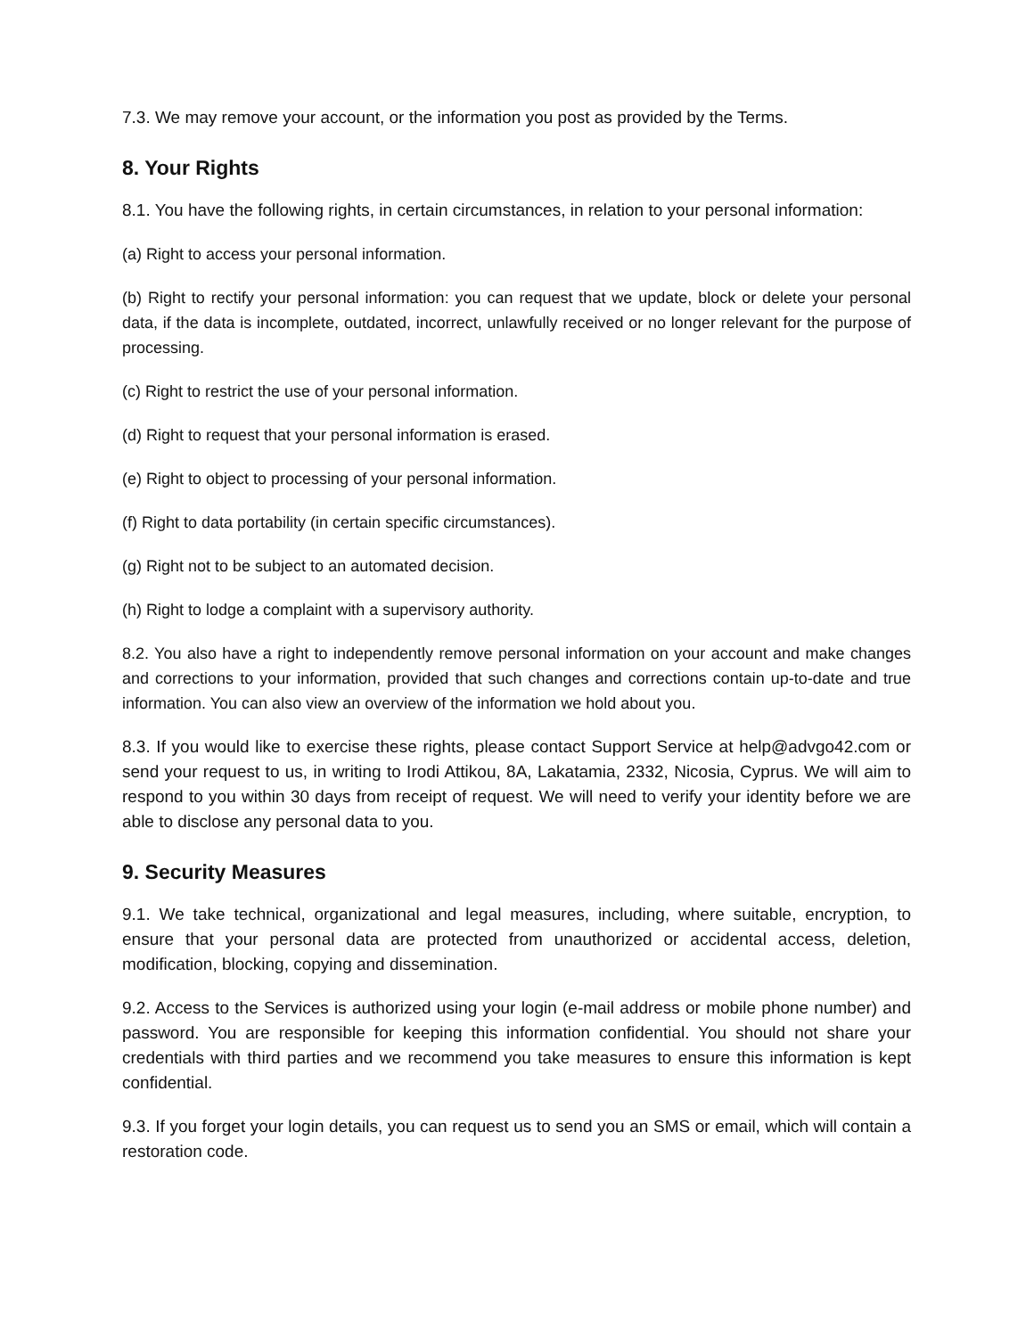7.3. We may remove your account, or the information you post as provided by the Terms.
8. Your Rights
8.1. You have the following rights, in certain circumstances, in relation to your personal information:
(a) Right to access your personal information.
(b) Right to rectify your personal information: you can request that we update, block or delete your personal data, if the data is incomplete, outdated, incorrect, unlawfully received or no longer relevant for the purpose of processing.
(c) Right to restrict the use of your personal information.
(d) Right to request that your personal information is erased.
(e) Right to object to processing of your personal information.
(f) Right to data portability (in certain specific circumstances).
(g) Right not to be subject to an automated decision.
(h) Right to lodge a complaint with a supervisory authority.
8.2. You also have a right to independently remove personal information on your account and make changes and corrections to your information, provided that such changes and corrections contain up-to-date and true information. You can also view an overview of the information we hold about you.
8.3. If you would like to exercise these rights, please contact Support Service at help@advgo42.com or send your request to us, in writing to Irodi Attikou, 8A, Lakatamia, 2332, Nicosia, Cyprus. We will aim to respond to you within 30 days from receipt of request. We will need to verify your identity before we are able to disclose any personal data to you.
9. Security Measures
9.1. We take technical, organizational and legal measures, including, where suitable, encryption, to ensure that your personal data are protected from unauthorized or accidental access, deletion, modification, blocking, copying and dissemination.
9.2. Access to the Services is authorized using your login (e-mail address or mobile phone number) and password. You are responsible for keeping this information confidential. You should not share your credentials with third parties and we recommend you take measures to ensure this information is kept confidential.
9.3. If you forget your login details, you can request us to send you an SMS or email, which will contain a restoration code.